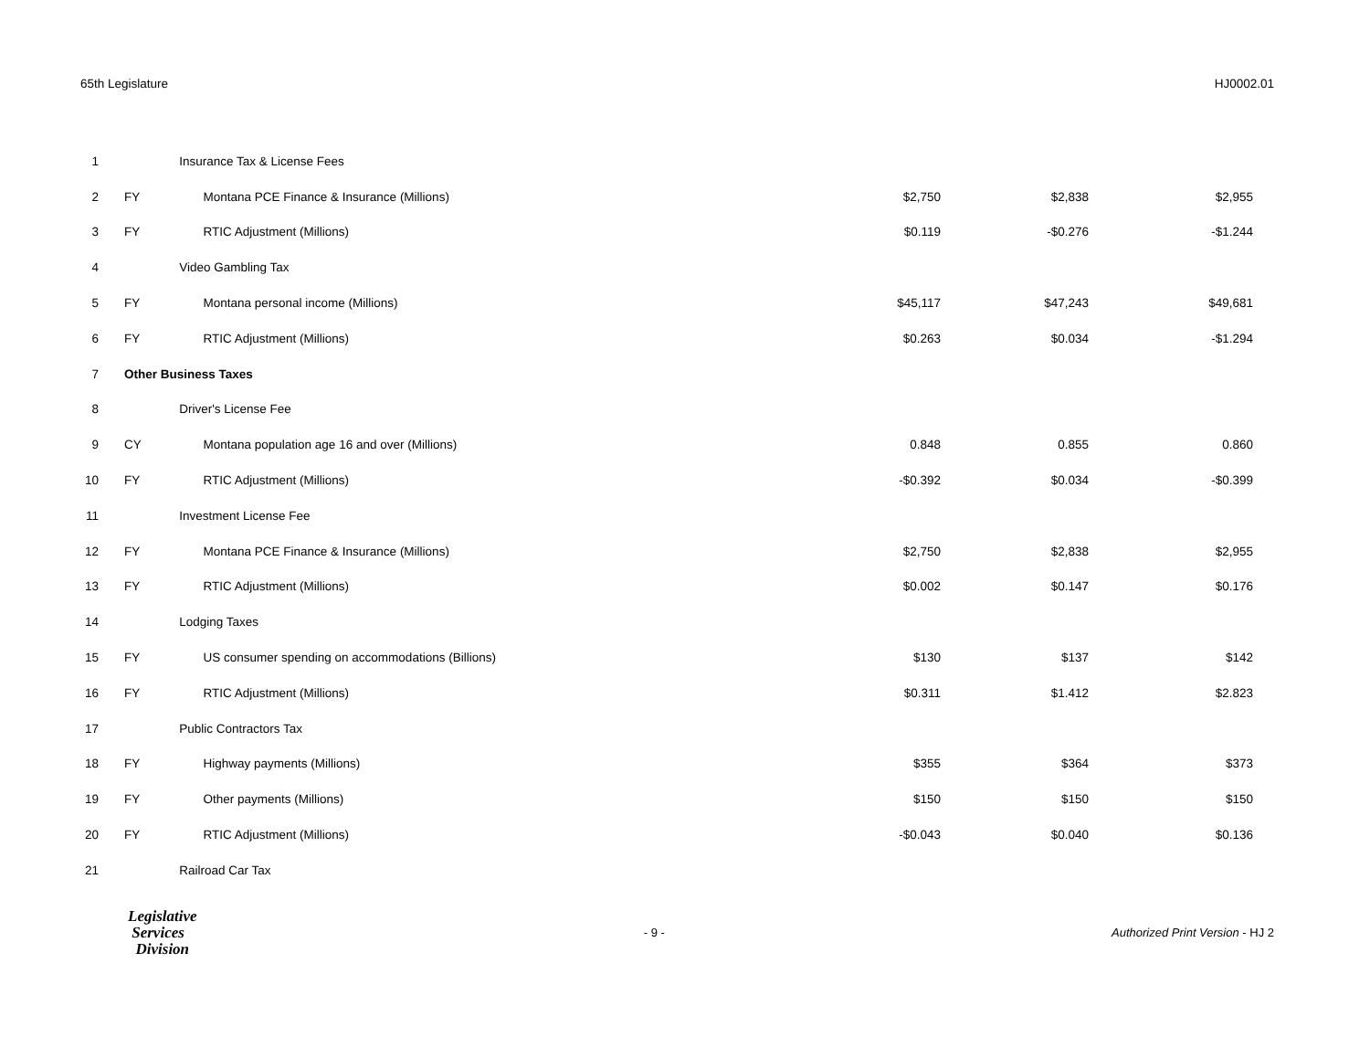65th Legislature HJ0002.01
| 1 | | Insurance Tax & License Fees | | | |
| 2 | FY | Montana PCE Finance & Insurance (Millions) | $2,750 | $2,838 | $2,955 |
| 3 | FY | RTIC Adjustment (Millions) | $0.119 | -$0.276 | -$1.244 |
| 4 | | Video Gambling Tax | | | |
| 5 | FY | Montana personal income (Millions) | $45,117 | $47,243 | $49,681 |
| 6 | FY | RTIC Adjustment (Millions) | $0.263 | $0.034 | -$1.294 |
| 7 | Other Business Taxes | | | | |
| 8 | | Driver's License Fee | | | |
| 9 | CY | Montana population age 16 and over (Millions) | 0.848 | 0.855 | 0.860 |
| 10 | FY | RTIC Adjustment (Millions) | -$0.392 | $0.034 | -$0.399 |
| 11 | | Investment License Fee | | | |
| 12 | FY | Montana PCE Finance & Insurance (Millions) | $2,750 | $2,838 | $2,955 |
| 13 | FY | RTIC Adjustment (Millions) | $0.002 | $0.147 | $0.176 |
| 14 | | Lodging Taxes | | | |
| 15 | FY | US consumer spending on accommodations (Billions) | $130 | $137 | $142 |
| 16 | FY | RTIC Adjustment (Millions) | $0.311 | $1.412 | $2.823 |
| 17 | | Public Contractors Tax | | | |
| 18 | FY | Highway payments (Millions) | $355 | $364 | $373 |
| 19 | FY | Other payments (Millions) | $150 | $150 | $150 |
| 20 | FY | RTIC Adjustment (Millions) | -$0.043 | $0.040 | $0.136 |
| 21 | | Railroad Car Tax | | | |
Legislative
Services
Division
- 9 - Authorized Print Version - HJ 2